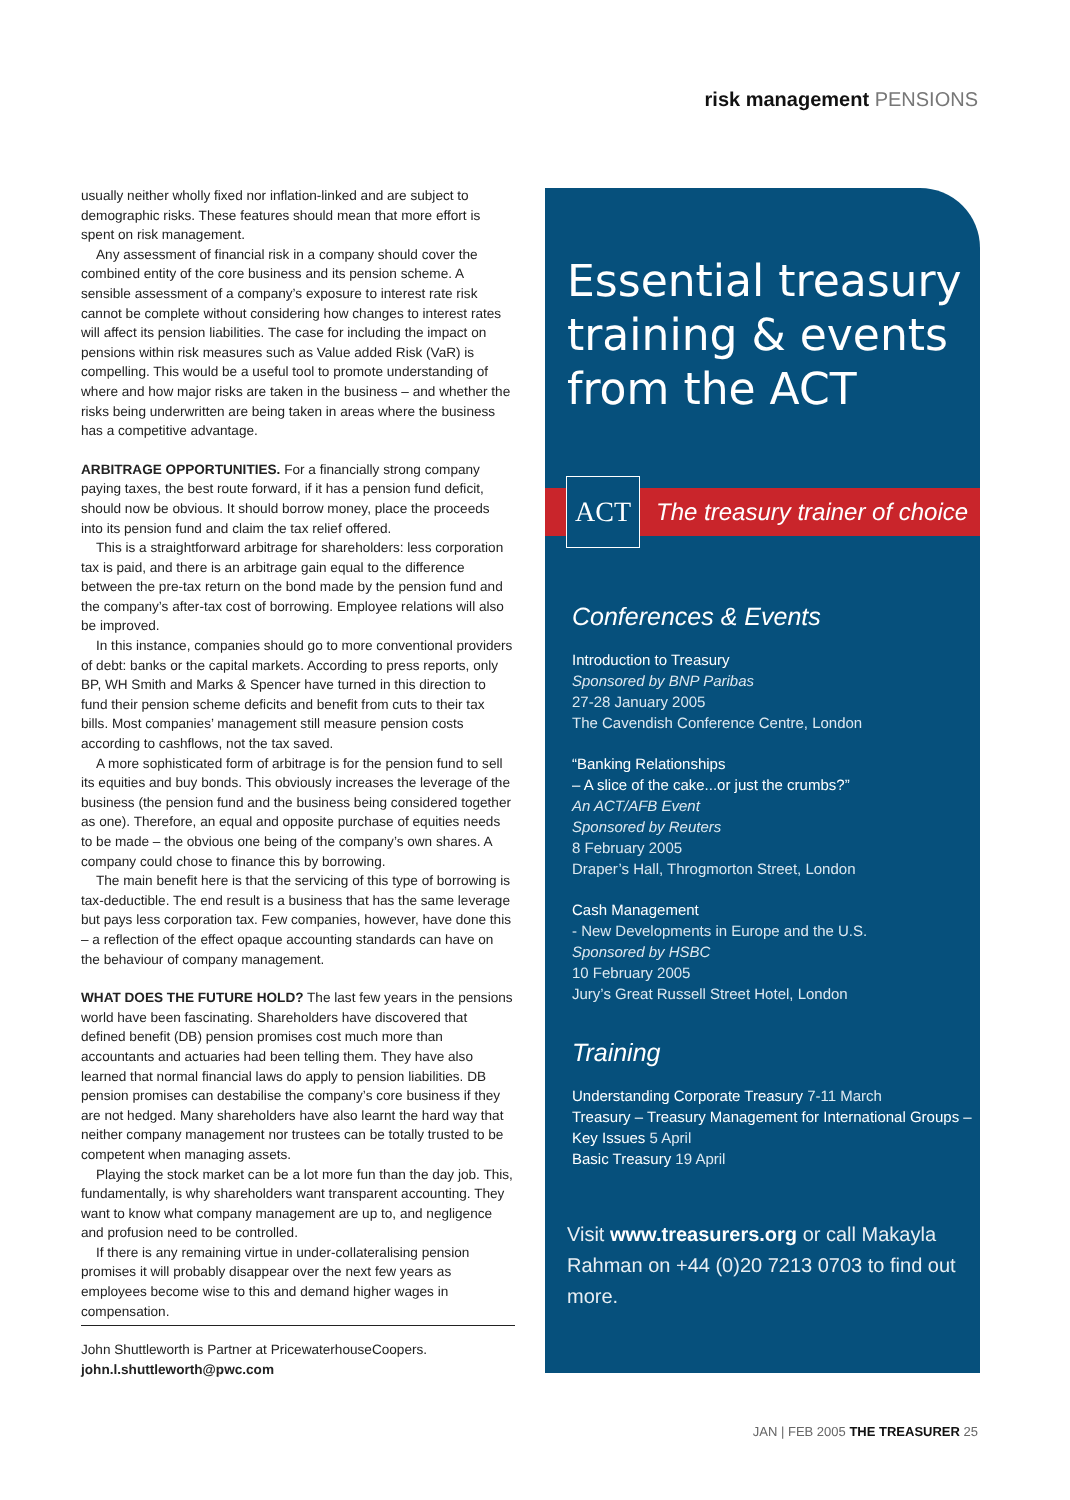risk management PENSIONS
usually neither wholly fixed nor inflation-linked and are subject to demographic risks. These features should mean that more effort is spent on risk management.
Any assessment of financial risk in a company should cover the combined entity of the core business and its pension scheme. A sensible assessment of a company’s exposure to interest rate risk cannot be complete without considering how changes to interest rates will affect its pension liabilities. The case for including the impact on pensions within risk measures such as Value added Risk (VaR) is compelling. This would be a useful tool to promote understanding of where and how major risks are taken in the business – and whether the risks being underwritten are being taken in areas where the business has a competitive advantage.
ARBITRAGE OPPORTUNITIES. For a financially strong company paying taxes, the best route forward, if it has a pension fund deficit, should now be obvious. It should borrow money, place the proceeds into its pension fund and claim the tax relief offered.
This is a straightforward arbitrage for shareholders: less corporation tax is paid, and there is an arbitrage gain equal to the difference between the pre-tax return on the bond made by the pension fund and the company’s after-tax cost of borrowing. Employee relations will also be improved.
In this instance, companies should go to more conventional providers of debt: banks or the capital markets. According to press reports, only BP, WH Smith and Marks & Spencer have turned in this direction to fund their pension scheme deficits and benefit from cuts to their tax bills. Most companies’ management still measure pension costs according to cashflows, not the tax saved.
A more sophisticated form of arbitrage is for the pension fund to sell its equities and buy bonds. This obviously increases the leverage of the business (the pension fund and the business being considered together as one). Therefore, an equal and opposite purchase of equities needs to be made – the obvious one being of the company’s own shares. A company could chose to finance this by borrowing.
The main benefit here is that the servicing of this type of borrowing is tax-deductible. The end result is a business that has the same leverage but pays less corporation tax. Few companies, however, have done this – a reflection of the effect opaque accounting standards can have on the behaviour of company management.
WHAT DOES THE FUTURE HOLD? The last few years in the pensions world have been fascinating. Shareholders have discovered that defined benefit (DB) pension promises cost much more than accountants and actuaries had been telling them. They have also learned that normal financial laws do apply to pension liabilities. DB pension promises can destabilise the company’s core business if they are not hedged. Many shareholders have also learnt the hard way that neither company management nor trustees can be totally trusted to be competent when managing assets.
Playing the stock market can be a lot more fun than the day job. This, fundamentally, is why shareholders want transparent accounting. They want to know what company management are up to, and negligence and profusion need to be controlled.
If there is any remaining virtue in under-collateralising pension promises it will probably disappear over the next few years as employees become wise to this and demand higher wages in compensation.
John Shuttleworth is Partner at PricewaterhouseCoopers.
john.l.shuttleworth@pwc.com
Essential treasury training & events from the ACT
ACT
The treasury trainer of choice
Conferences & Events
Introduction to Treasury
Sponsored by BNP Paribas
27-28 January 2005
The Cavendish Conference Centre, London
“Banking Relationships
– A slice of the cake...or just the crumbs?”
An ACT/AFB Event
Sponsored by Reuters
8 February 2005
Draper’s Hall, Throgmorton Street, London
Cash Management
- New Developments in Europe and the U.S.
Sponsored by HSBC
10 February 2005
Jury’s Great Russell Street Hotel, London
Training
Understanding Corporate Treasury 7-11 March
Treasury – Treasury Management for International Groups – Key Issues 5 April
Basic Treasury 19 April
Visit www.treasurers.org or call Makayla Rahman on +44 (0)20 7213 0703 to find out more.
JAN | FEB 2005 THE TREASURER 25